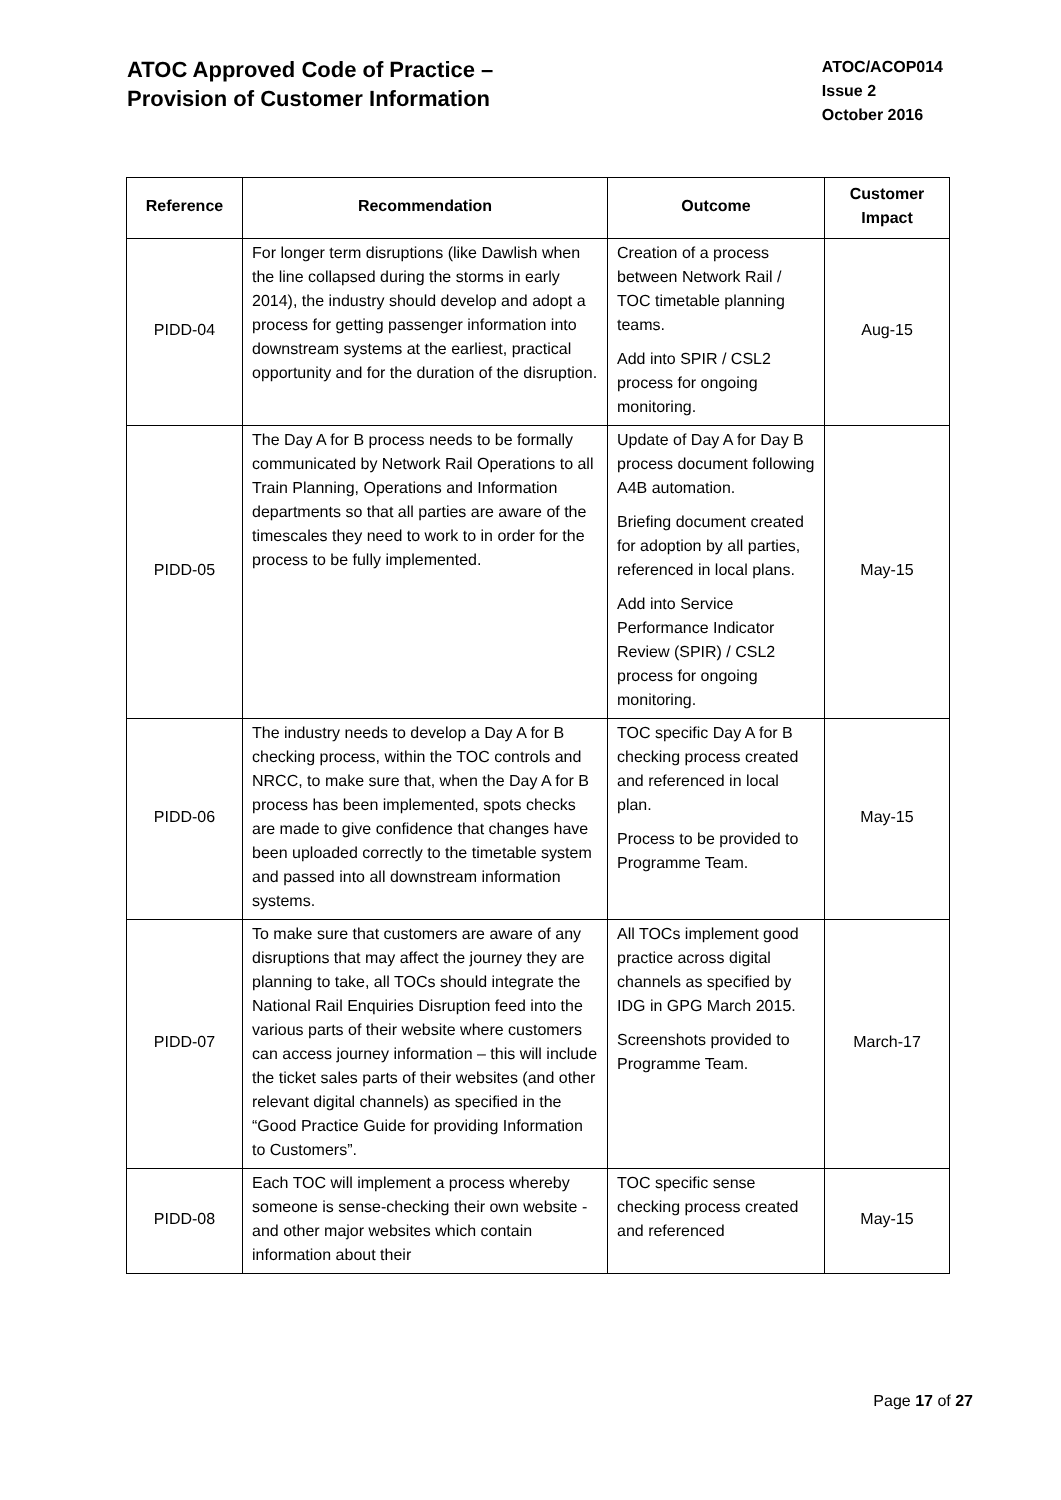ATOC Approved Code of Practice –
Provision of Customer Information
ATOC/ACOP014
Issue 2
October 2016
| Reference | Recommendation | Outcome | Customer Impact |
| --- | --- | --- | --- |
| PIDD-04 | For longer term disruptions (like Dawlish when the line collapsed during the storms in early 2014), the industry should develop and adopt a process for getting passenger information into downstream systems at the earliest, practical opportunity and for the duration of the disruption. | Creation of a process between Network Rail / TOC timetable planning teams. Add into SPIR / CSL2 process for ongoing monitoring. | Aug-15 |
| PIDD-05 | The Day A for B process needs to be formally communicated by Network Rail Operations to all Train Planning, Operations and Information departments so that all parties are aware of the timescales they need to work to in order for the process to be fully implemented. | Update of Day A for Day B process document following A4B automation. Briefing document created for adoption by all parties, referenced in local plans. Add into Service Performance Indicator Review (SPIR) / CSL2 process for ongoing monitoring. | May-15 |
| PIDD-06 | The industry needs to develop a Day A for B checking process, within the TOC controls and NRCC, to make sure that, when the Day A for B process has been implemented, spots checks are made to give confidence that changes have been uploaded correctly to the timetable system and passed into all downstream information systems. | TOC specific Day A for B checking process created and referenced in local plan. Process to be provided to Programme Team. | May-15 |
| PIDD-07 | To make sure that customers are aware of any disruptions that may affect the journey they are planning to take, all TOCs should integrate the National Rail Enquiries Disruption feed into the various parts of their website where customers can access journey information – this will include the ticket sales parts of their websites (and other relevant digital channels) as specified in the “Good Practice Guide for providing Information to Customers”. | All TOCs implement good practice across digital channels as specified by IDG in GPG March 2015. Screenshots provided to Programme Team. | March-17 |
| PIDD-08 | Each TOC will implement a process whereby someone is sense-checking their own website - and other major websites which contain information about their | TOC specific sense checking process created and referenced | May-15 |
Page 17 of 27